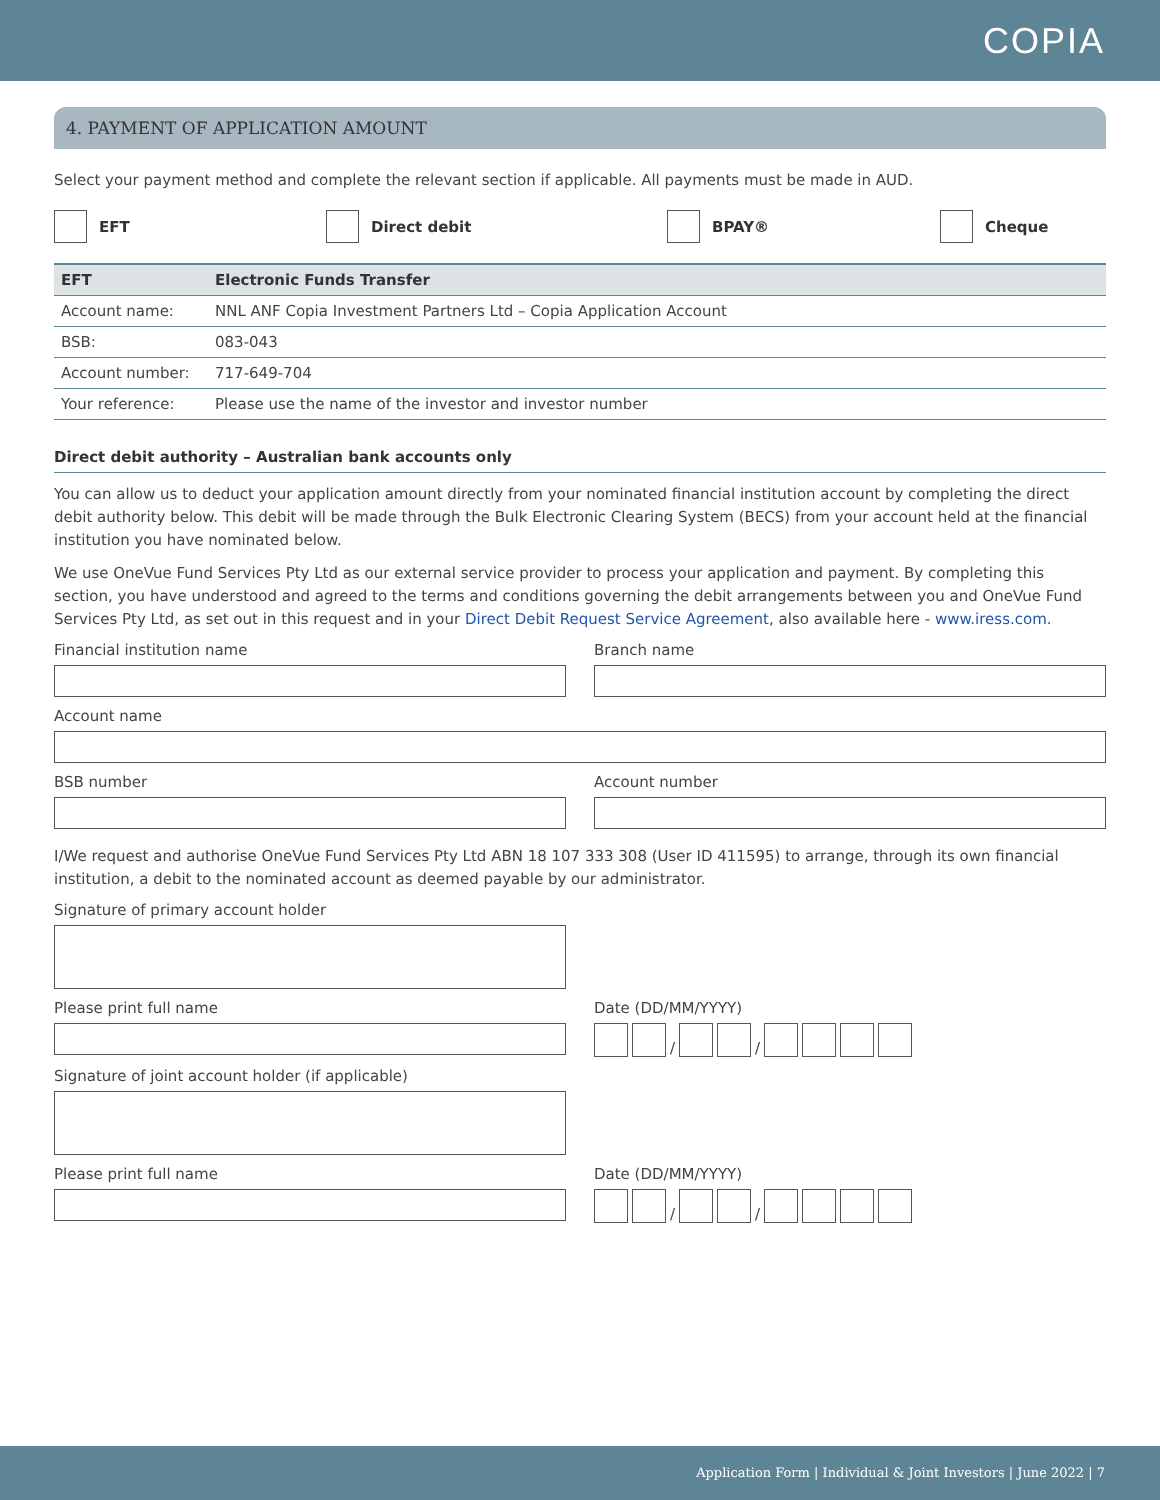COPIA
4. PAYMENT OF APPLICATION AMOUNT
Select your payment method and complete the relevant section if applicable. All payments must be made in AUD.
EFT Direct debit BPAY® Cheque
| EFT | Electronic Funds Transfer |
| --- | --- |
| Account name: | NNL ANF Copia Investment Partners Ltd – Copia Application Account |
| BSB: | 083-043 |
| Account number: | 717-649-704 |
| Your reference: | Please use the name of the investor and investor number |
Direct debit authority – Australian bank accounts only
You can allow us to deduct your application amount directly from your nominated financial institution account by completing the direct debit authority below. This debit will be made through the Bulk Electronic Clearing System (BECS) from your account held at the financial institution you have nominated below.
We use OneVue Fund Services Pty Ltd as our external service provider to process your application and payment. By completing this section, you have understood and agreed to the terms and conditions governing the debit arrangements between you and OneVue Fund Services Pty Ltd, as set out in this request and in your Direct Debit Request Service Agreement, also available here - www.iress.com.
Financial institution name Branch name
Account name
BSB number Account number
I/We request and authorise OneVue Fund Services Pty Ltd ABN 18 107 333 308 (User ID 411595) to arrange, through its own financial institution, a debit to the nominated account as deemed payable by our administrator.
Signature of primary account holder
Please print full name Date (DD/MM/YYYY)
/ /
Signature of joint account holder (if applicable)
Please print full name Date (DD/MM/YYYY)
/ /
Application Form | Individual & Joint Investors | June 2022 | 7